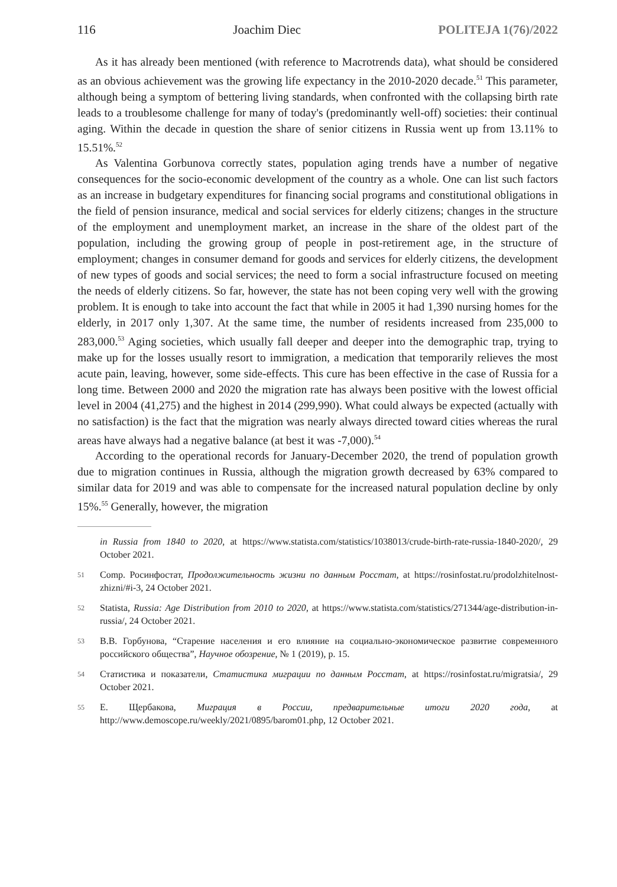116 Joachim Diec POLITEJA 1(76)/2022
As it has already been mentioned (with reference to Macrotrends data), what should be considered as an obvious achievement was the growing life expectancy in the 2010-2020 decade.<sup>51</sup> This parameter, although being a symptom of bettering living standards, when confronted with the collapsing birth rate leads to a troublesome challenge for many of today's (predominantly well-off) societies: their continual aging. Within the decade in question the share of senior citizens in Russia went up from 13.11% to 15.51%.<sup>52</sup>
As Valentina Gorbunova correctly states, population aging trends have a number of negative consequences for the socio-economic development of the country as a whole. One can list such factors as an increase in budgetary expenditures for financing social programs and constitutional obligations in the field of pension insurance, medical and social services for elderly citizens; changes in the structure of the employment and unemployment market, an increase in the share of the oldest part of the population, including the growing group of people in post-retirement age, in the structure of employment; changes in consumer demand for goods and services for elderly citizens, the development of new types of goods and social services; the need to form a social infrastructure focused on meeting the needs of elderly citizens. So far, however, the state has not been coping very well with the growing problem. It is enough to take into account the fact that while in 2005 it had 1,390 nursing homes for the elderly, in 2017 only 1,307. At the same time, the number of residents increased from 235,000 to 283,000.<sup>53</sup> Aging societies, which usually fall deeper and deeper into the demographic trap, trying to make up for the losses usually resort to immigration, a medication that temporarily relieves the most acute pain, leaving, however, some side-effects. This cure has been effective in the case of Russia for a long time. Between 2000 and 2020 the migration rate has always been positive with the lowest official level in 2004 (41,275) and the highest in 2014 (299,990). What could always be expected (actually with no satisfaction) is the fact that the migration was nearly always directed toward cities whereas the rural areas have always had a negative balance (at best it was -7,000).<sup>54</sup>
According to the operational records for January-December 2020, the trend of population growth due to migration continues in Russia, although the migration growth decreased by 63% compared to similar data for 2019 and was able to compensate for the increased natural population decline by only 15%.<sup>55</sup> Generally, however, the migration
in Russia from 1840 to 2020, at https://www.statista.com/statistics/1038013/crude-birth-rate-russia-1840-2020/, 29 October 2021.
51 Comp. Росинфостат, Продолжительность жизни по данным Росстат, at https://rosinfostat.ru/prodolzhitelnost-zhizni/#i-3, 24 October 2021.
52 Statista, Russia: Age Distribution from 2010 to 2020, at https://www.statista.com/statistics/271344/age-distribution-in-russia/, 24 October 2021.
53 В.В. Горбунова, “Старение населения и его влияние на социально-экономическое развитие современного российского общества”, Научное обозрение, № 1 (2019), p. 15.
54 Статистика и показатели, Статистика миграции по данным Росстат, at https://rosinfostat.ru/migratsia/, 29 October 2021.
55 Е. Щербакова, Миграция в России, предварительные итоги 2020 года, at http://www.demoscope.ru/weekly/2021/0895/barom01.php, 12 October 2021.